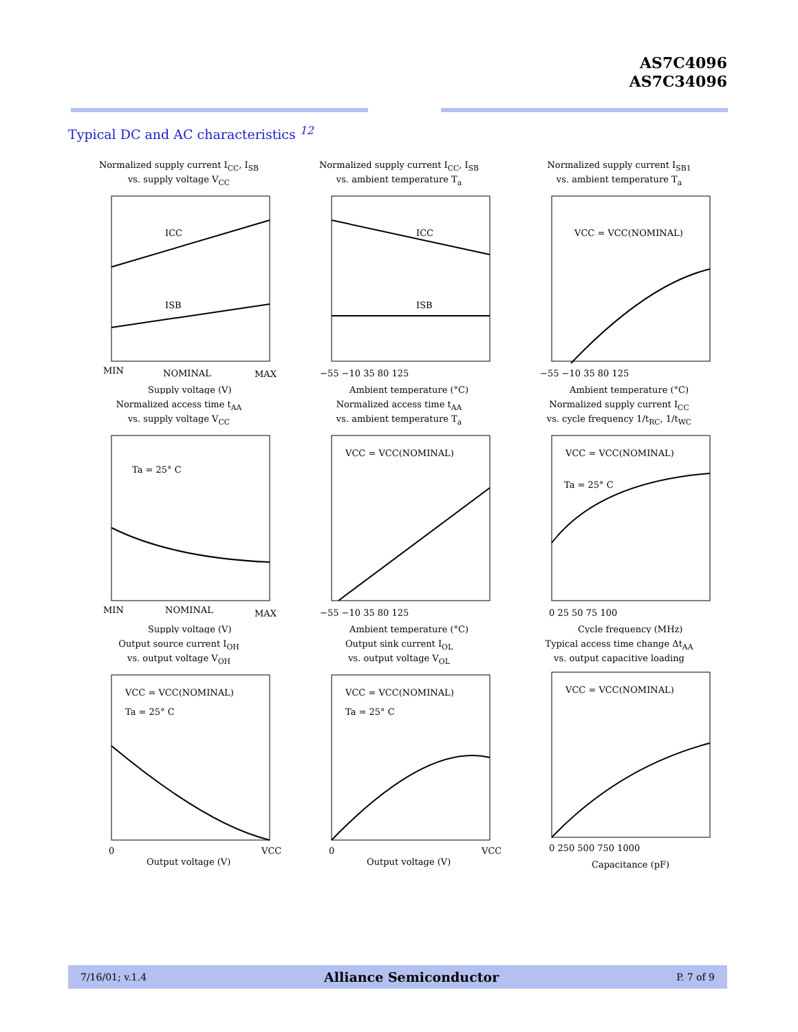AS7C4096
AS7C34096
Typical DC and AC characteristics <sup>12</sup>
Normalized supply current I<sub>CC</sub>, I<sub>SB</sub>
vs. supply voltage V<sub>CC</sub>
ICC
ISB
MIN
NOMINAL
MAX
Supply voltage (V)
Normalized supply current I<sub>CC</sub>, I<sub>SB</sub>
vs. ambient temperature T<sub>a</sub>
ICC
ISB
−55 −10 35 80 125
Ambient temperature (°C)
Normalized supply current I<sub>SB1</sub>
vs. ambient temperature T<sub>a</sub>
VCC = VCC(NOMINAL)
−55 −10 35 80 125
Ambient temperature (°C)
Normalized access time t<sub>AA</sub>
vs. supply voltage V<sub>CC</sub>
Ta = 25° C
MIN
NOMINAL
MAX
Supply voltage (V)
Normalized access time t<sub>AA</sub>
vs. ambient temperature T<sub>a</sub>
VCC = VCC(NOMINAL)
−55 −10 35 80 125
Ambient temperature (°C)
Normalized supply current I<sub>CC</sub>
vs. cycle frequency 1/t<sub>RC</sub>, 1/t<sub>WC</sub>
VCC = VCC(NOMINAL)
Ta = 25° C
0 25 50 75 100
Cycle frequency (MHz)
Output source current I<sub>OH</sub>
vs. output voltage V<sub>OH</sub>
VCC = VCC(NOMINAL)
Ta = 25° C
0
VCC
Output voltage (V)
Output sink current I<sub>OL</sub>
vs. output voltage V<sub>OL</sub>
VCC = VCC(NOMINAL)
Ta = 25° C
0
VCC
Output voltage (V)
Typical access time change Δt<sub>AA</sub>
vs. output capacitive loading
VCC = VCC(NOMINAL)
0 250 500 750 1000
Capacitance (pF)
7/16/01; v.1.4 Alliance Semiconductor P. 7 of 9